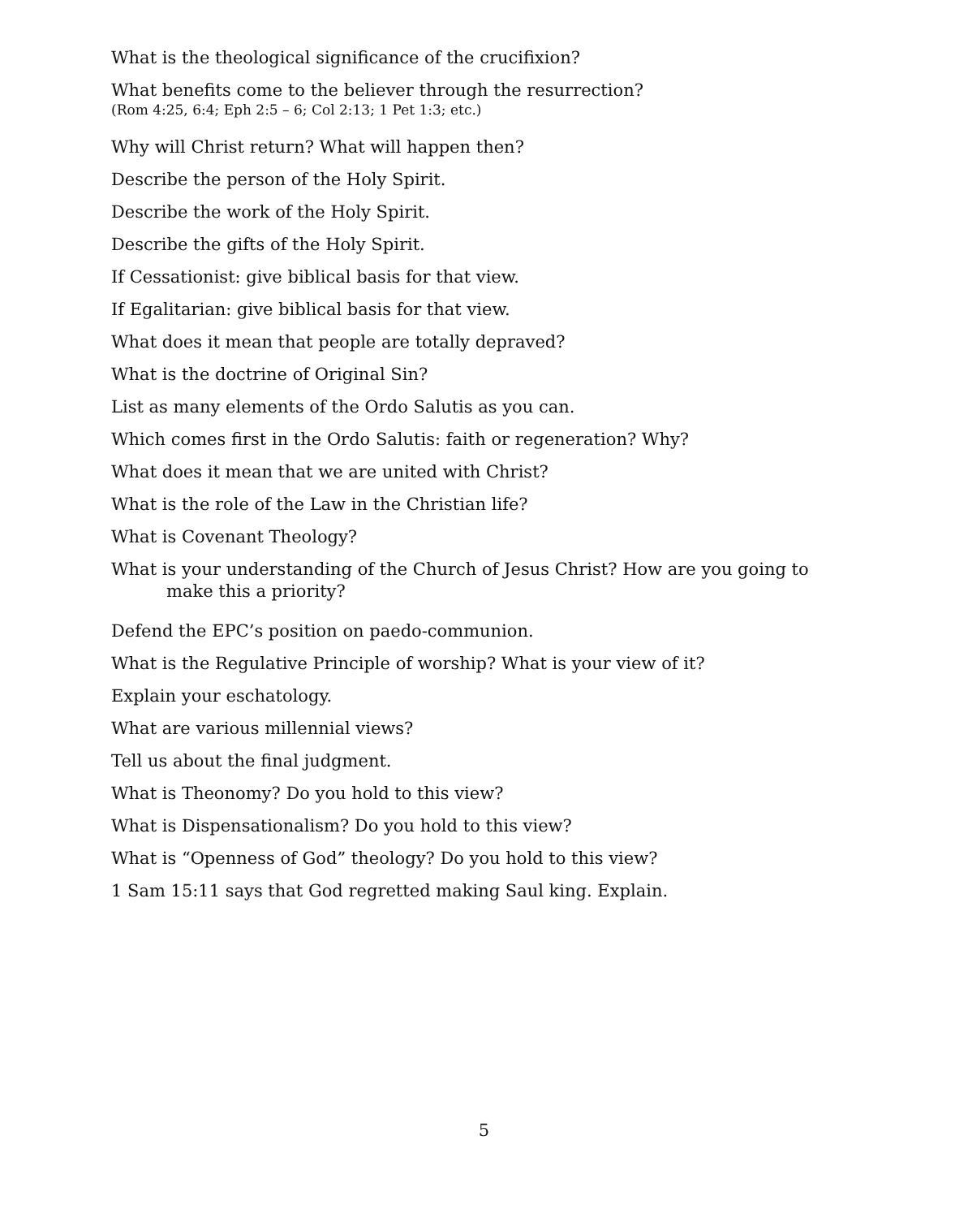What is the theological significance of the crucifixion?
What benefits come to the believer through the resurrection?
(Rom 4:25, 6:4; Eph 2:5 – 6; Col 2:13; 1 Pet 1:3; etc.)
Why will Christ return? What will happen then?
Describe the person of the Holy Spirit.
Describe the work of the Holy Spirit.
Describe the gifts of the Holy Spirit.
If Cessationist: give biblical basis for that view.
If Egalitarian: give biblical basis for that view.
What does it mean that people are totally depraved?
What is the doctrine of Original Sin?
List as many elements of the Ordo Salutis as you can.
Which comes first in the Ordo Salutis: faith or regeneration? Why?
What does it mean that we are united with Christ?
What is the role of the Law in the Christian life?
What is Covenant Theology?
What is your understanding of the Church of Jesus Christ? How are you going to make this a priority?
Defend the EPC’s position on paedo-communion.
What is the Regulative Principle of worship? What is your view of it?
Explain your eschatology.
What are various millennial views?
Tell us about the final judgment.
What is Theonomy? Do you hold to this view?
What is Dispensationalism? Do you hold to this view?
What is “Openness of God” theology? Do you hold to this view?
1 Sam 15:11 says that God regretted making Saul king. Explain.
5